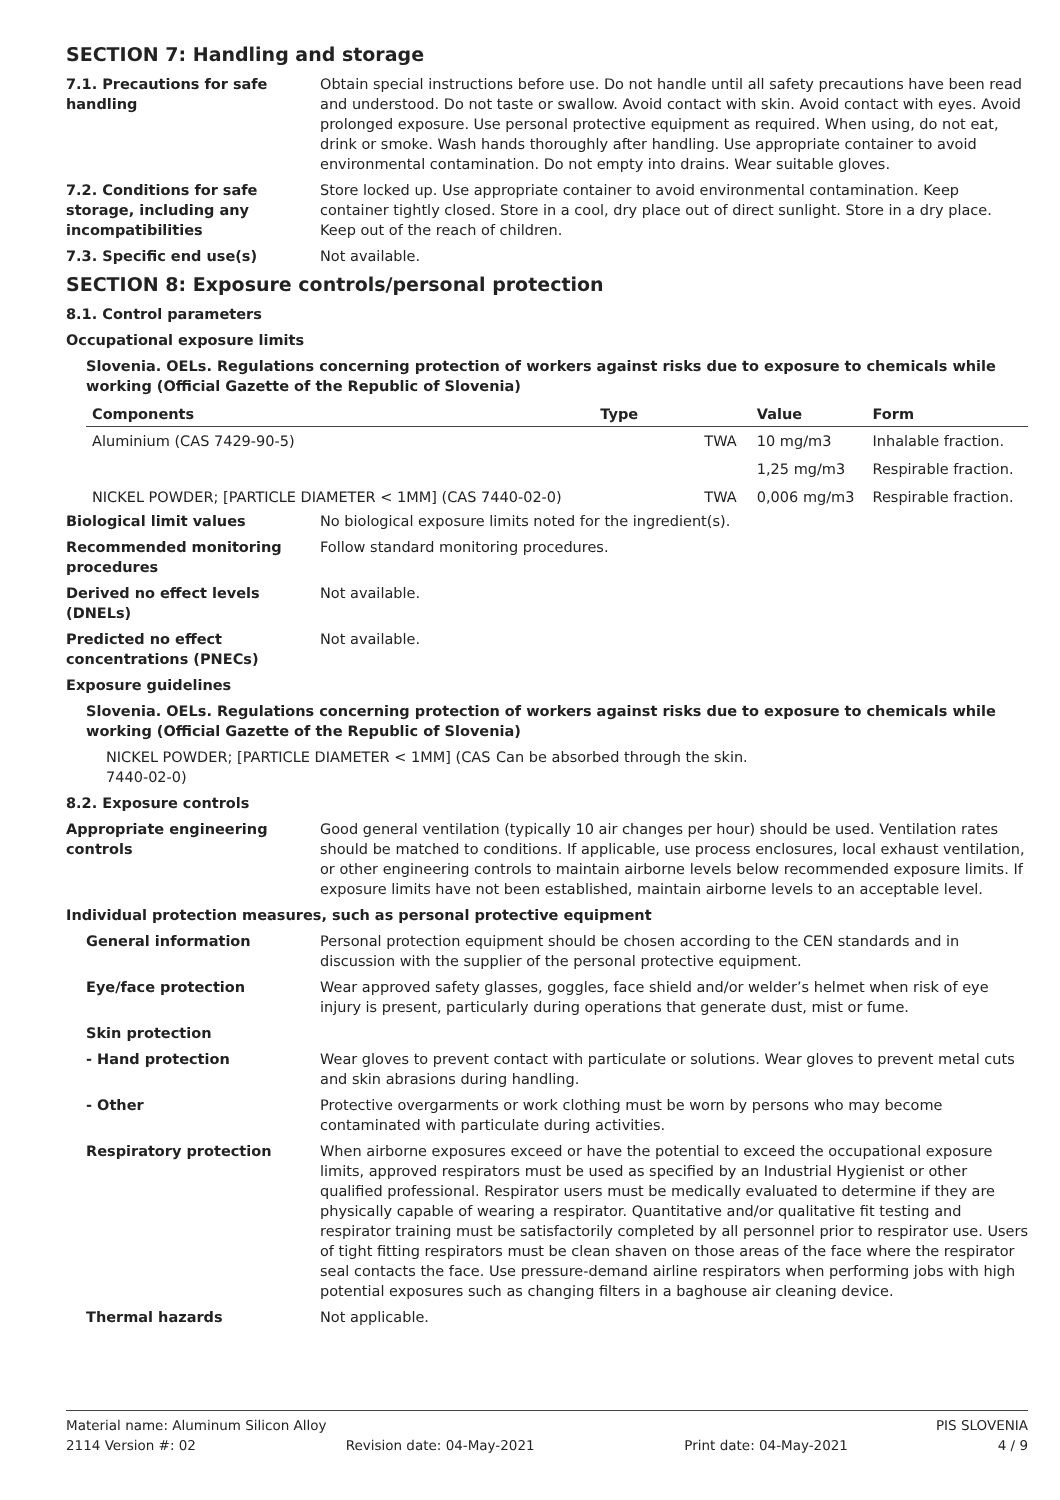SECTION 7: Handling and storage
7.1. Precautions for safe handling
Obtain special instructions before use. Do not handle until all safety precautions have been read and understood. Do not taste or swallow. Avoid contact with skin. Avoid contact with eyes. Avoid prolonged exposure. Use personal protective equipment as required. When using, do not eat, drink or smoke. Wash hands thoroughly after handling. Use appropriate container to avoid environmental contamination. Do not empty into drains. Wear suitable gloves.
7.2. Conditions for safe storage, including any incompatibilities
Store locked up. Use appropriate container to avoid environmental contamination. Keep container tightly closed. Store in a cool, dry place out of direct sunlight. Store in a dry place. Keep out of the reach of children.
7.3. Specific end use(s) Not available.
SECTION 8: Exposure controls/personal protection
8.1. Control parameters
Occupational exposure limits
Slovenia. OELs. Regulations concerning protection of workers against risks due to exposure to chemicals while working (Official Gazette of the Republic of Slovenia)
| Components | Type | Value | Form |
| --- | --- | --- | --- |
| Aluminium (CAS 7429-90-5) | TWA | 10 mg/m3 | Inhalable fraction. |
| | | 1,25 mg/m3 | Respirable fraction. |
| NICKEL POWDER; [PARTICLE DIAMETER < 1MM] (CAS 7440-02-0) | TWA | 0,006 mg/m3 | Respirable fraction. |
Biological limit values No biological exposure limits noted for the ingredient(s).
Recommended monitoring procedures
Follow standard monitoring procedures.
Derived no effect levels (DNELs)
Not available.
Predicted no effect concentrations (PNECs)
Not available.
Exposure guidelines
Slovenia. OELs. Regulations concerning protection of workers against risks due to exposure to chemicals while working (Official Gazette of the Republic of Slovenia)
NICKEL POWDER; [PARTICLE DIAMETER < 1MM] (CAS 7440-02-0)
Can be absorbed through the skin.
8.2. Exposure controls
Appropriate engineering controls
Good general ventilation (typically 10 air changes per hour) should be used. Ventilation rates should be matched to conditions. If applicable, use process enclosures, local exhaust ventilation, or other engineering controls to maintain airborne levels below recommended exposure limits. If exposure limits have not been established, maintain airborne levels to an acceptable level.
Individual protection measures, such as personal protective equipment
General information Personal protection equipment should be chosen according to the CEN standards and in discussion with the supplier of the personal protective equipment.
Eye/face protection Wear approved safety glasses, goggles, face shield and/or welder’s helmet when risk of eye injury is present, particularly during operations that generate dust, mist or fume.
Skin protection
- Hand protection Wear gloves to prevent contact with particulate or solutions. Wear gloves to prevent metal cuts and skin abrasions during handling.
- Other Protective overgarments or work clothing must be worn by persons who may become contaminated with particulate during activities.
Respiratory protection When airborne exposures exceed or have the potential to exceed the occupational exposure limits, approved respirators must be used as specified by an Industrial Hygienist or other qualified professional. Respirator users must be medically evaluated to determine if they are physically capable of wearing a respirator. Quantitative and/or qualitative fit testing and respirator training must be satisfactorily completed by all personnel prior to respirator use. Users of tight fitting respirators must be clean shaven on those areas of the face where the respirator seal contacts the face. Use pressure-demand airline respirators when performing jobs with high potential exposures such as changing filters in a baghouse air cleaning device.
Thermal hazards Not applicable.
Material name: Aluminum Silicon Alloy PIS SLOVENIA
2114 Version #: 02 Revision date: 04-May-2021 Print date: 04-May-2021 4 / 9